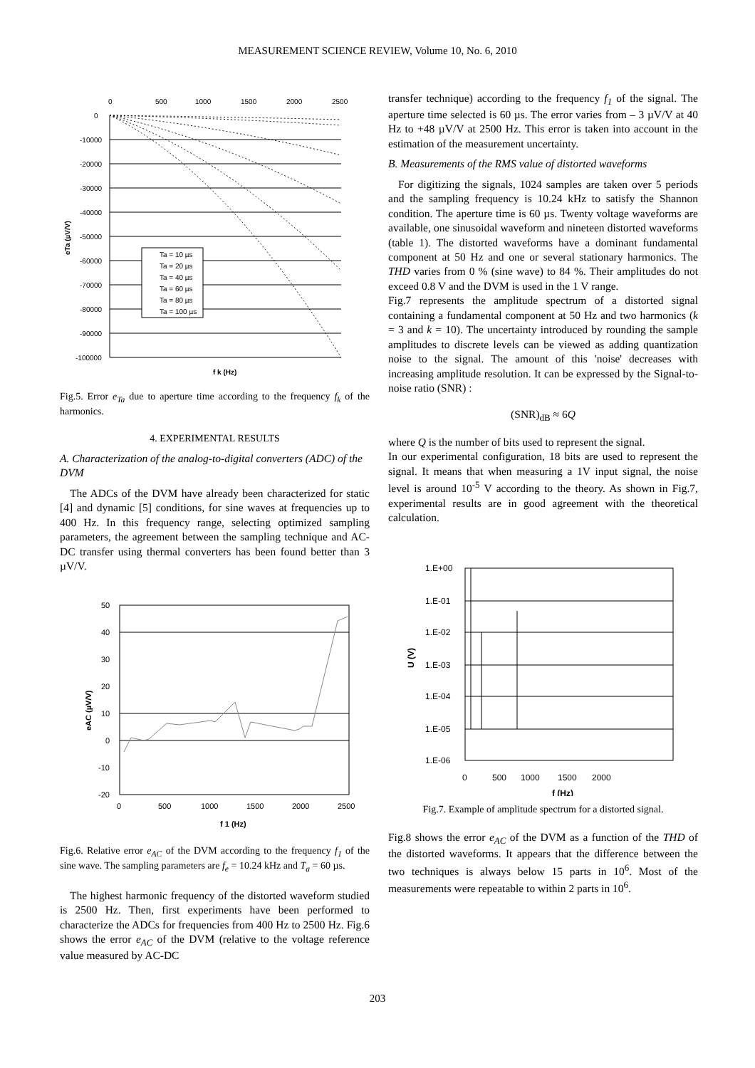MEASUREMENT SCIENCE REVIEW, Volume 10, No. 6, 2010
0
500
1000
1500
2000
2500
0
-10000
-20000
-30000
-40000
-50000
-60000
-70000
-80000
-90000
-100000
Ta = 10 µs
Ta = 20 µs
Ta = 40 µs
Ta = 60 µs
Ta = 80 µs
Ta = 100 µs
f k (Hz)
eTa (µV/V)
Fig.5. Error e<sub>Ta</sub> due to aperture time according to the frequency f<sub>k</sub> of the harmonics.
4. EXPERIMENTAL RESULTS
A. Characterization of the analog-to-digital converters (ADC) of the DVM
The ADCs of the DVM have already been characterized for static [4] and dynamic [5] conditions, for sine waves at frequencies up to 400 Hz. In this frequency range, selecting optimized sampling parameters, the agreement between the sampling technique and AC-DC transfer using thermal converters has been found better than 3 µV/V.
50
40
30
20
10
0
-10
-20
0
500
1000
1500
2000
2500
f 1 (Hz)
eAC (µV/V)
Fig.6. Relative error e<sub>AC</sub> of the DVM according to the frequency f<sub>1</sub> of the sine wave. The sampling parameters are f<sub>e</sub> = 10.24 kHz and T<sub>a</sub> = 60 µs.
The highest harmonic frequency of the distorted waveform studied is 2500 Hz. Then, first experiments have been performed to characterize the ADCs for frequencies from 400 Hz to 2500 Hz. Fig.6 shows the error e<sub>AC</sub> of the DVM (relative to the voltage reference value measured by AC-DC
transfer technique) according to the frequency f<sub>1</sub> of the signal. The aperture time selected is 60 µs. The error varies from – 3 µV/V at 40 Hz to +48 µV/V at 2500 Hz. This error is taken into account in the estimation of the measurement uncertainty.
B. Measurements of the RMS value of distorted waveforms
For digitizing the signals, 1024 samples are taken over 5 periods and the sampling frequency is 10.24 kHz to satisfy the Shannon condition. The aperture time is 60 µs. Twenty voltage waveforms are available, one sinusoidal waveform and nineteen distorted waveforms (table 1). The distorted waveforms have a dominant fundamental component at 50 Hz and one or several stationary harmonics. The THD varies from 0 % (sine wave) to 84 %. Their amplitudes do not exceed 0.8 V and the DVM is used in the 1 V range.
Fig.7 represents the amplitude spectrum of a distorted signal containing a fundamental component at 50 Hz and two harmonics (k = 3 and k = 10). The uncertainty introduced by rounding the sample amplitudes to discrete levels can be viewed as adding quantization noise to the signal. The amount of this 'noise' decreases with increasing amplitude resolution. It can be expressed by the Signal-to-noise ratio (SNR) :
(SNR)<sub>dB</sub> ≈ 6Q
where Q is the number of bits used to represent the signal.
In our experimental configuration, 18 bits are used to represent the signal. It means that when measuring a 1V input signal, the noise level is around 10<sup>-5</sup> V according to the theory. As shown in Fig.7, experimental results are in good agreement with the theoretical calculation.
1.E+00
1.E-01
1.E-02
1.E-03
1.E-04
1.E-05
1.E-06
0
500
1000
1500
2000
f (Hz)
U (V)
Fig.7. Example of amplitude spectrum for a distorted signal.
Fig.8 shows the error e<sub>AC</sub> of the DVM as a function of the THD of the distorted waveforms. It appears that the difference between the two techniques is always below 15 parts in 10<sup>6</sup>. Most of the measurements were repeatable to within 2 parts in 10<sup>6</sup>.
203